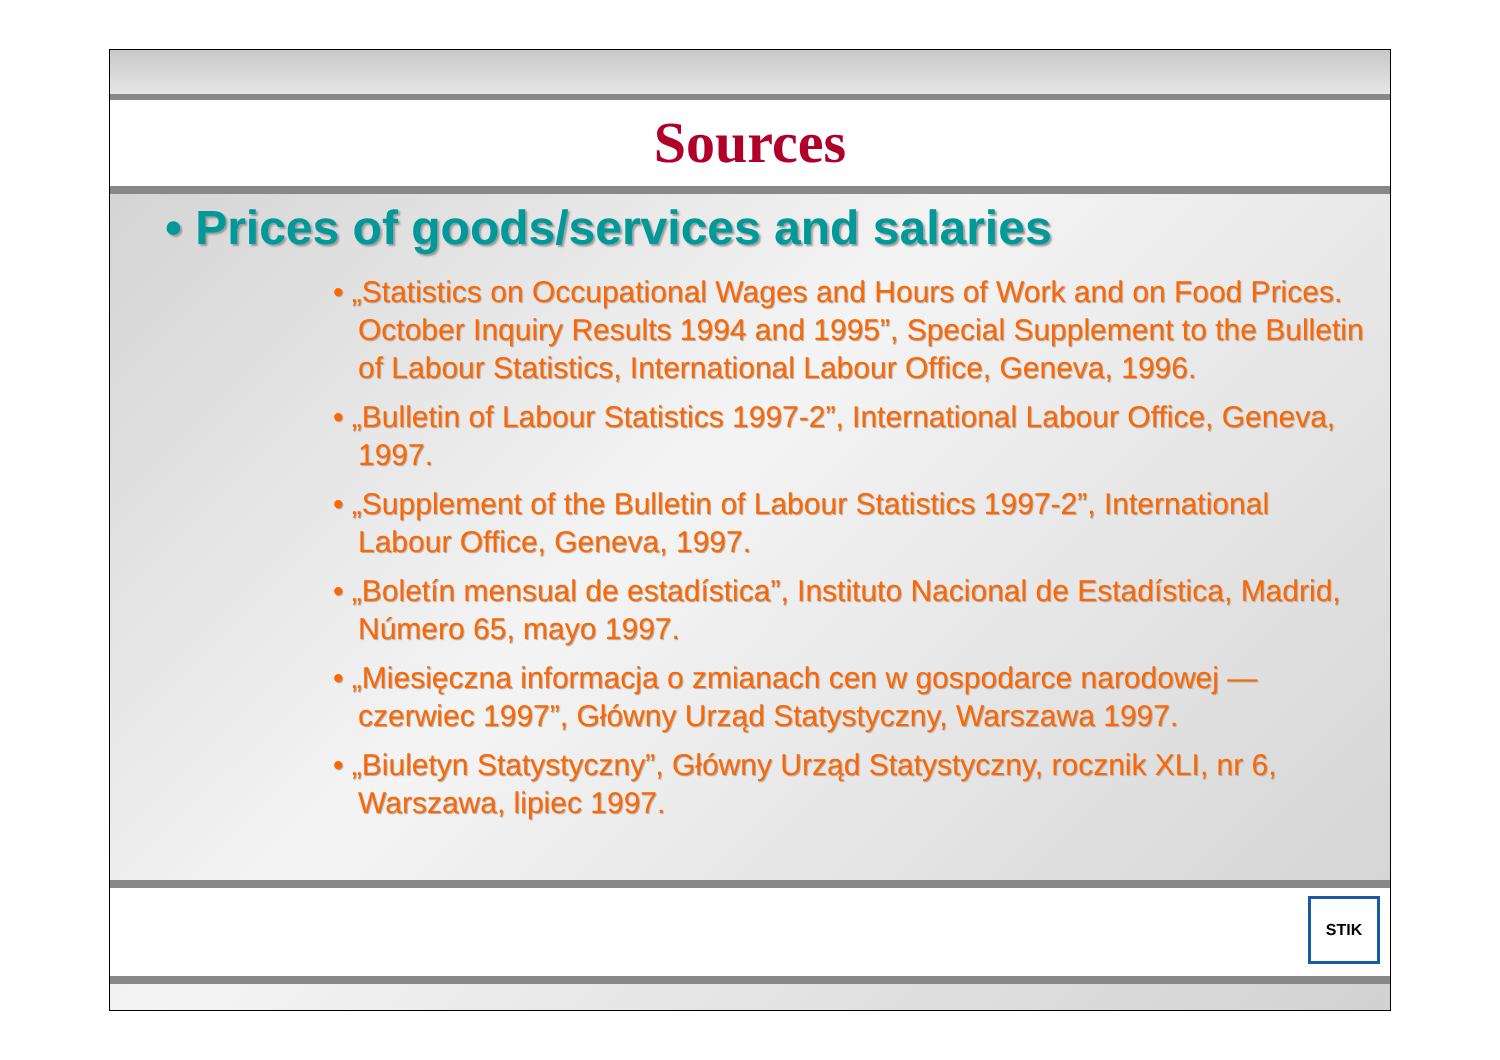Sources
• Prices of goods/services and salaries
• „Statistics on Occupational Wages and Hours of Work and on Food Prices. October Inquiry Results 1994 and 1995”, Special Supplement to the Bulletin of Labour Statistics, International Labour Office, Geneva, 1996.
• „Bulletin of Labour Statistics 1997-2”, International Labour Office, Geneva, 1997.
• „Supplement of the Bulletin of Labour Statistics 1997-2”, International Labour Office, Geneva, 1997.
• „Boletín mensual de estadística”, Instituto Nacional de Estadística, Madrid, Número 65, mayo 1997.
• „Miesięczna informacja o zmianach cen w gospodarce narodowej — czerwiec 1997”, Główny Urząd Statystyczny, Warszawa 1997.
• „Biuletyn Statystyczny”, Główny Urząd Statystyczny, rocznik XLI, nr 6, Warszawa, lipiec 1997.
STIK